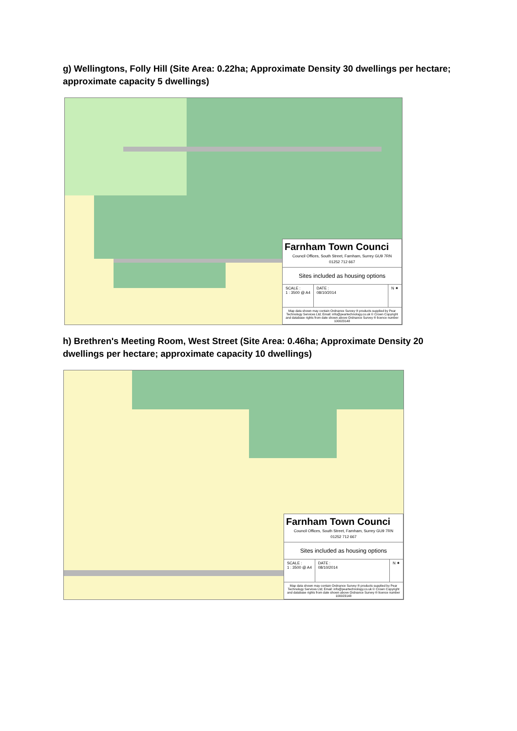g) Wellingtons, Folly Hill (Site Area: 0.22ha; Approximate Density 30 dwellings per hectare; approximate capacity 5 dwellings)
Farnham Town Counci
Council Offices, South Street, Farnham, Surrey GU9 7RN
01252 712 667
Sites included as housing options
SCALE :
1 : 3500 @ A4
DATE :
08/10/2014
N ✷
Map data shown may contain Ordnance Survey ® products supplied by Pear Technology Services Ltd; Email: info@peartechnology.co.uk © Crown Copyright and database rights from date shown above Ordnance Survey ® licence number 100023148
h) Brethren's Meeting Room, West Street (Site Area: 0.46ha; Approximate Density 20 dwellings per hectare; approximate capacity 10 dwellings)
Farnham Town Counci
Council Offices, South Street, Farnham, Surrey GU9 7RN
01252 712 667
Sites included as housing options
SCALE :
1 : 3500 @ A4
DATE :
08/10/2014
N ✷
Map data shown may contain Ordnance Survey ® products supplied by Pear Technology Services Ltd; Email: info@peartechnology.co.uk © Crown Copyright and database rights from date shown above Ordnance Survey ® licence number 100023148